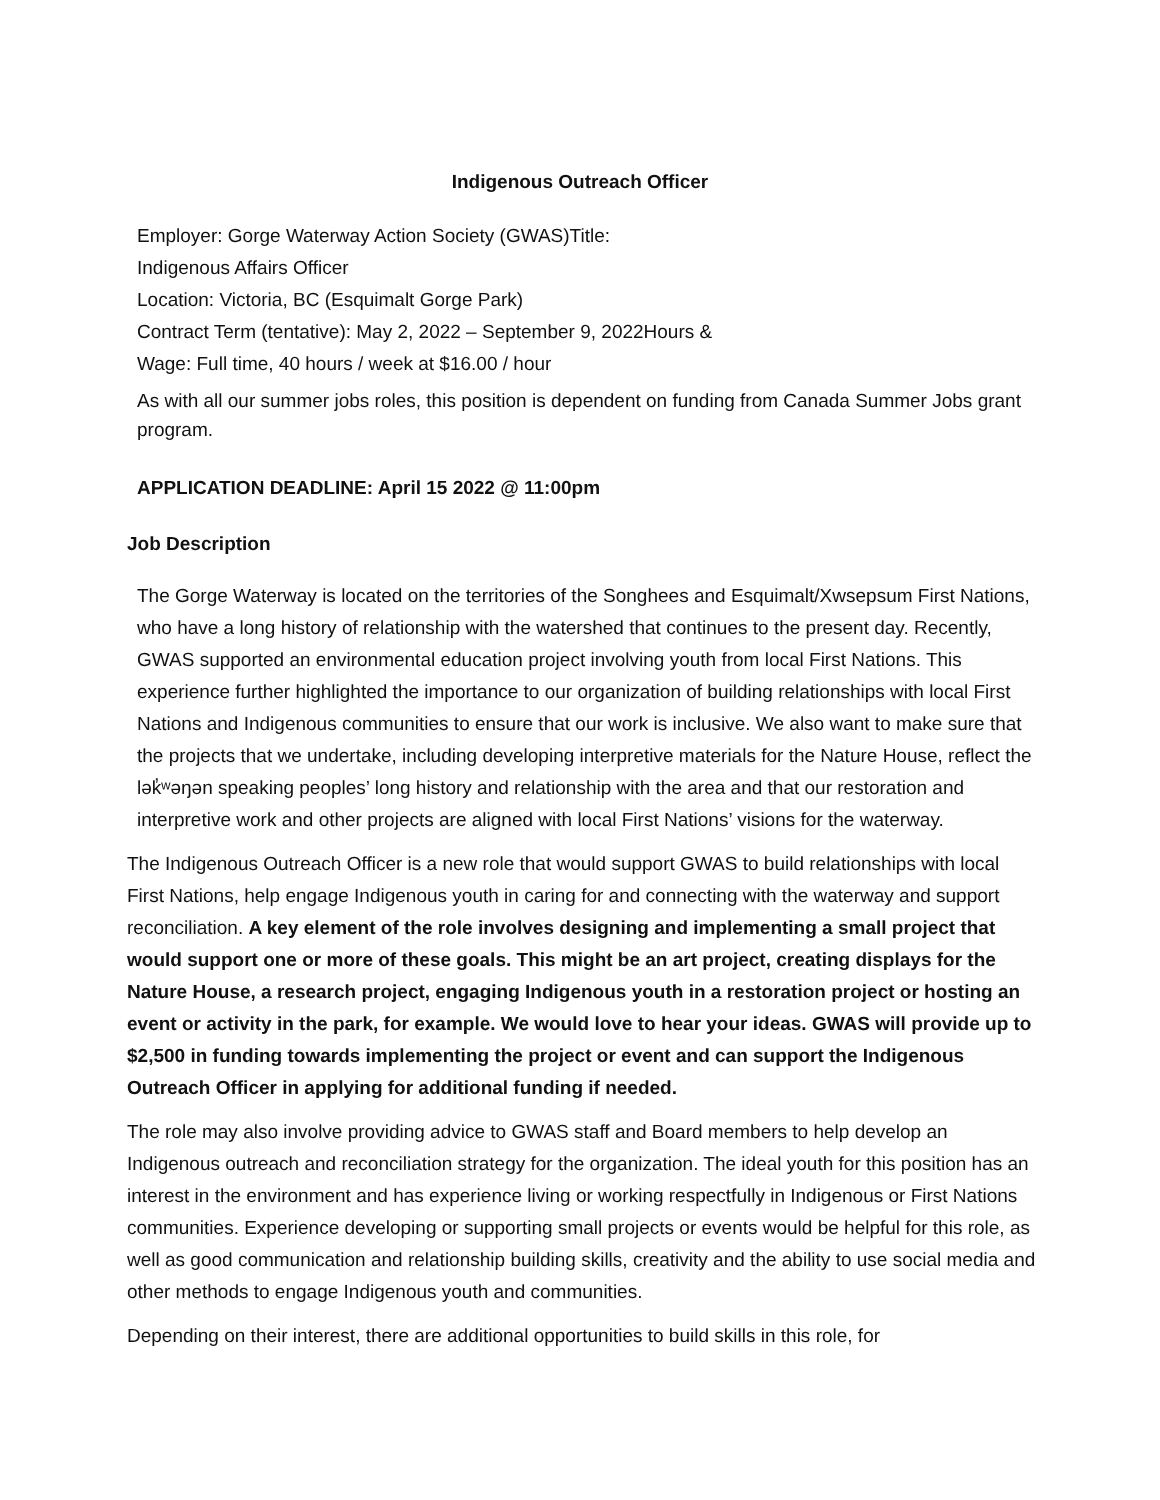Indigenous Outreach Officer
Employer: Gorge Waterway Action Society (GWAS)Title:
Indigenous Affairs Officer
Location: Victoria, BC (Esquimalt Gorge Park)
Contract Term (tentative): May 2, 2022 – September 9, 2022Hours &
Wage: Full time, 40 hours / week at $16.00 / hour
As with all our summer jobs roles, this position is dependent on funding from Canada Summer Jobs grant program.
APPLICATION DEADLINE: April 15 2022 @ 11:00pm
Job Description
The Gorge Waterway is located on the territories of the Songhees and Esquimalt/Xwsepsum First Nations, who have a long history of relationship with the watershed that continues to the present day. Recently, GWAS supported an environmental education project involving youth from local First Nations. This experience further highlighted the importance to our organization of building relationships with local First Nations and Indigenous communities to ensure that our work is inclusive. We also want to make sure that the projects that we undertake, including developing interpretive materials for the Nature House, reflect the lək̓ʷəŋən speaking peoples’ long history and relationship with the area and that our restoration and interpretive work and other projects are aligned with local First Nations’ visions for the waterway.
The Indigenous Outreach Officer is a new role that would support GWAS to build relationships with local First Nations, help engage Indigenous youth in caring for and connecting with the waterway and support reconciliation. A key element of the role involves designing and implementing a small project that would support one or more of these goals. This might be an art project, creating displays for the Nature House, a research project, engaging Indigenous youth in a restoration project or hosting an event or activity in the park, for example. We would love to hear your ideas. GWAS will provide up to $2,500 in funding towards implementing the project or event and can support the Indigenous Outreach Officer in applying for additional funding if needed.
The role may also involve providing advice to GWAS staff and Board members to help develop an Indigenous outreach and reconciliation strategy for the organization. The ideal youth for this position has an interest in the environment and has experience living or working respectfully in Indigenous or First Nations communities. Experience developing or supporting small projects or events would be helpful for this role, as well as good communication and relationship building skills, creativity and the ability to use social media and other methods to engage Indigenous youth and communities.
Depending on their interest, there are additional opportunities to build skills in this role, for